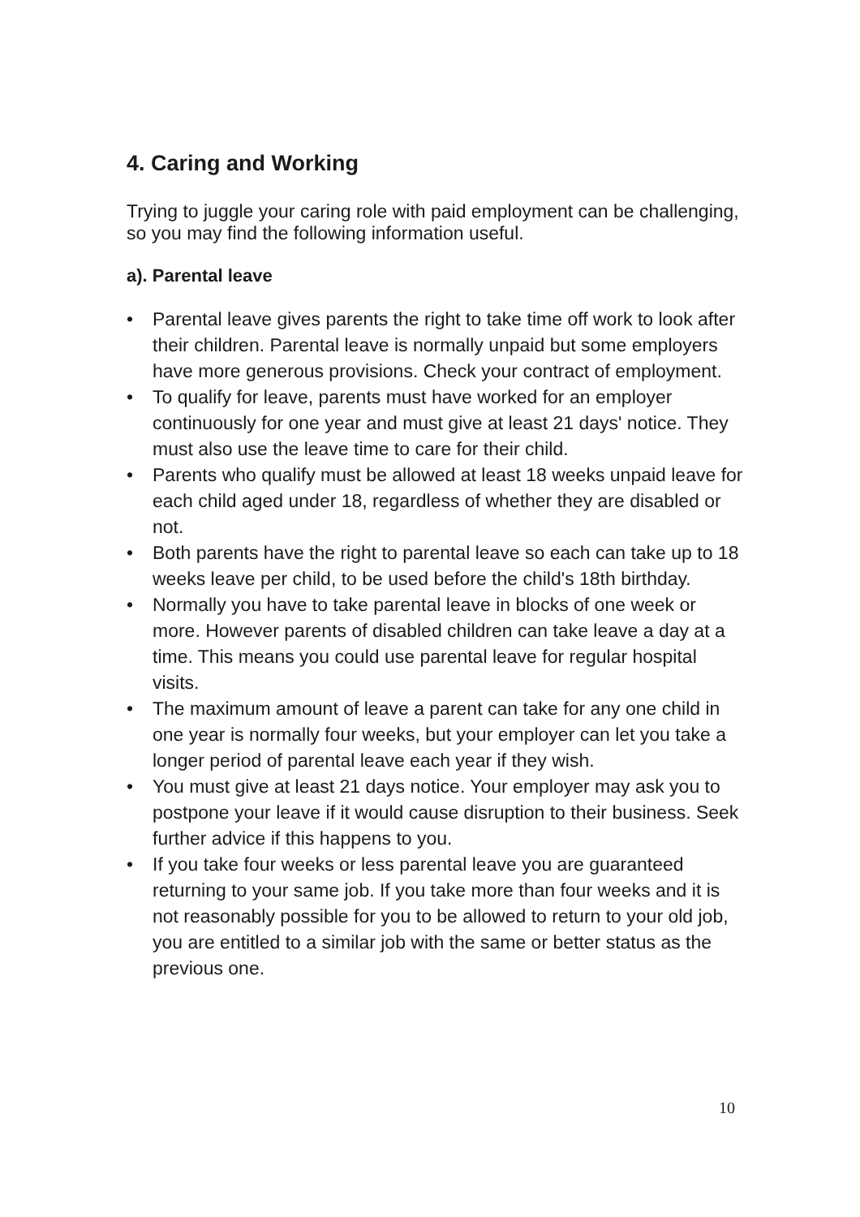4. Caring and Working
Trying to juggle your caring role with paid employment can be challenging, so you may find the following information useful.
a). Parental leave
• Parental leave gives parents the right to take time off work to look after their children. Parental leave is normally unpaid but some employers have more generous provisions. Check your contract of employment.
• To qualify for leave, parents must have worked for an employer continuously for one year and must give at least 21 days' notice. They must also use the leave time to care for their child.
• Parents who qualify must be allowed at least 18 weeks unpaid leave for each child aged under 18, regardless of whether they are disabled or not.
• Both parents have the right to parental leave so each can take up to 18 weeks leave per child, to be used before the child's 18th birthday.
• Normally you have to take parental leave in blocks of one week or more. However parents of disabled children can take leave a day at a time. This means you could use parental leave for regular hospital visits.
• The maximum amount of leave a parent can take for any one child in one year is normally four weeks, but your employer can let you take a longer period of parental leave each year if they wish.
• You must give at least 21 days notice. Your employer may ask you to postpone your leave if it would cause disruption to their business. Seek further advice if this happens to you.
• If you take four weeks or less parental leave you are guaranteed returning to your same job. If you take more than four weeks and it is not reasonably possible for you to be allowed to return to your old job, you are entitled to a similar job with the same or better status as the previous one.
10